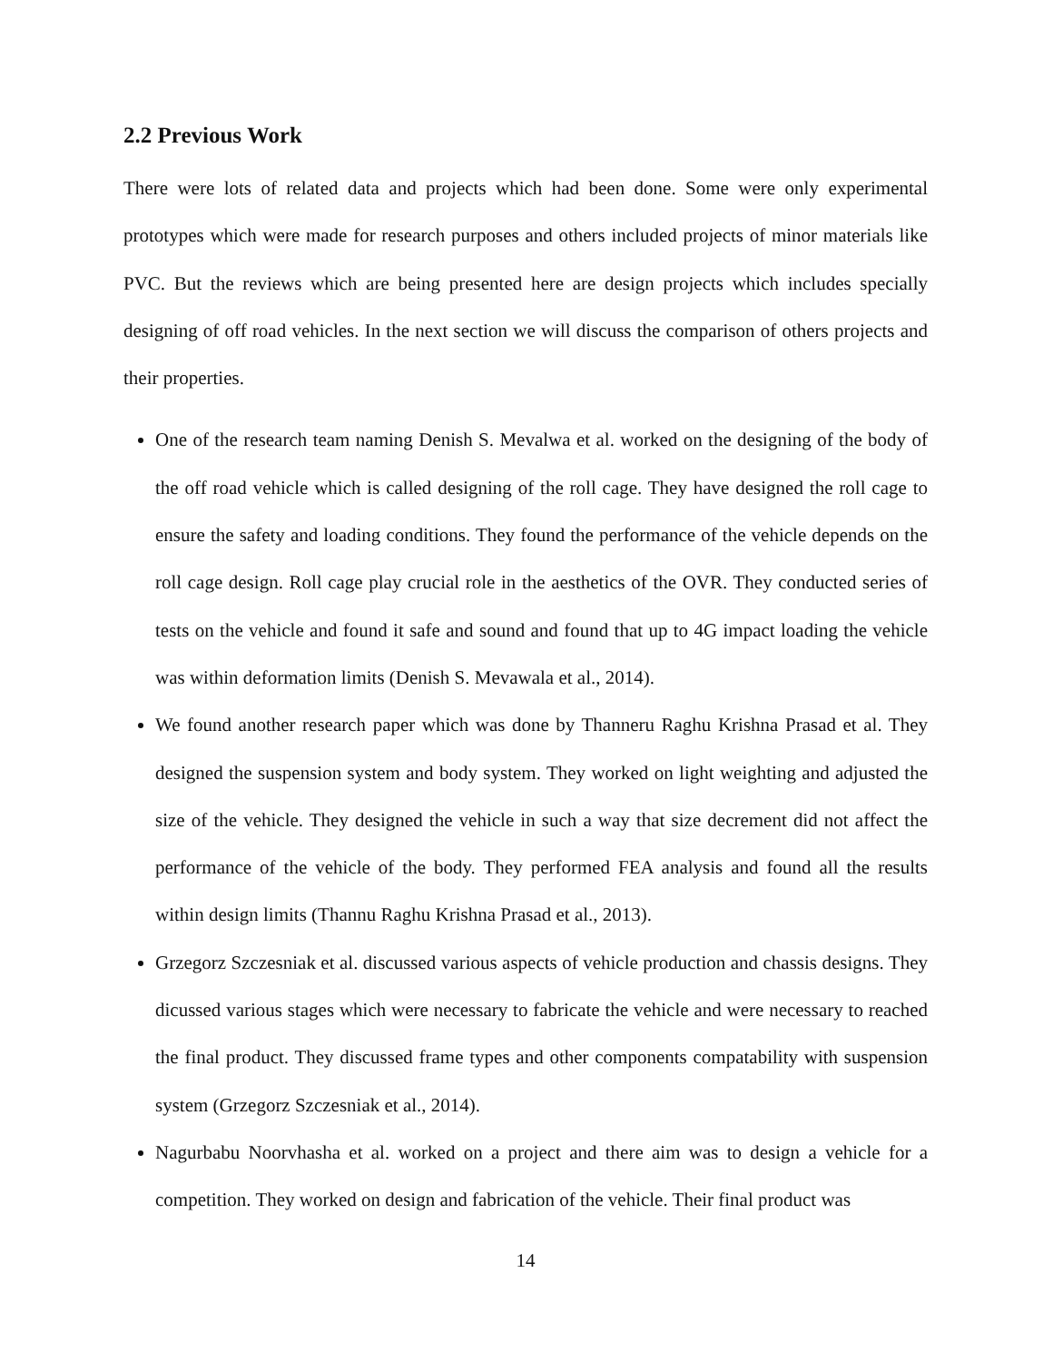2.2 Previous Work
There were lots of related data and projects which had been done. Some were only experimental prototypes which were made for research purposes and others included projects of minor materials like PVC. But the reviews which are being presented here are design projects which includes specially designing of off road vehicles. In the next section we will discuss the comparison of others projects and their properties.
One of the research team naming Denish S. Mevalwa et al. worked on the designing of the body of the off road vehicle which is called designing of the roll cage. They have designed the roll cage to ensure the safety and loading conditions. They found the performance of the vehicle depends on the roll cage design. Roll cage play crucial role in the aesthetics of the OVR. They conducted series of tests on the vehicle and found it safe and sound and found that up to 4G impact loading the vehicle was within deformation limits (Denish S. Mevawala et al., 2014).
We found another research paper which was done by Thanneru Raghu Krishna Prasad et al. They designed the suspension system and body system. They worked on light weighting and adjusted the size of the vehicle. They designed the vehicle in such a way that size decrement did not affect the performance of the vehicle of the body. They performed FEA analysis and found all the results within design limits (Thannu Raghu Krishna Prasad et al., 2013).
Grzegorz Szczesniak et al. discussed various aspects of vehicle production and chassis designs. They dicussed various stages which were necessary to fabricate the vehicle and were necessary to reached the final product. They discussed frame types and other components compatability with suspension system (Grzegorz Szczesniak et al., 2014).
Nagurbabu Noorvhasha et al. worked on a project and there aim was to design a vehicle for a competition. They worked on design and fabrication of the vehicle. Their final product was
14